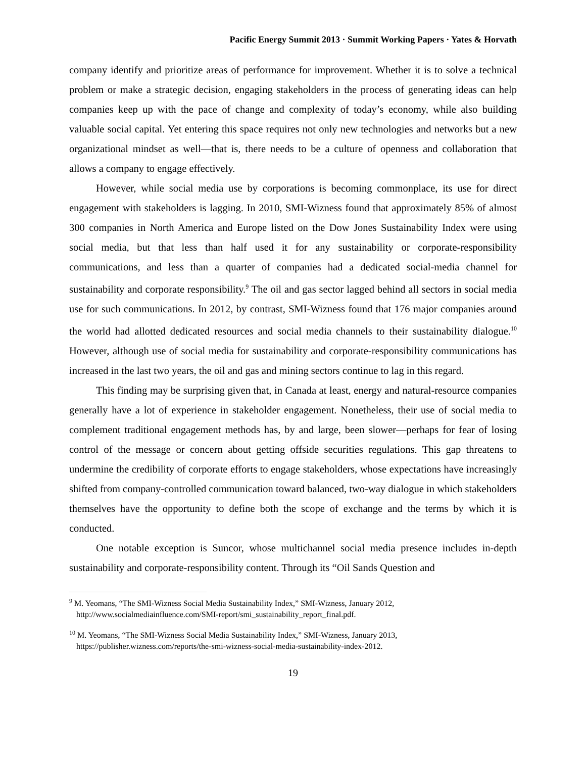Pacific Energy Summit 2013 · Summit Working Papers · Yates & Horvath
company identify and prioritize areas of performance for improvement. Whether it is to solve a technical problem or make a strategic decision, engaging stakeholders in the process of generating ideas can help companies keep up with the pace of change and complexity of today’s economy, while also building valuable social capital. Yet entering this space requires not only new technologies and networks but a new organizational mindset as well—that is, there needs to be a culture of openness and collaboration that allows a company to engage effectively.
However, while social media use by corporations is becoming commonplace, its use for direct engagement with stakeholders is lagging. In 2010, SMI-Wizness found that approximately 85% of almost 300 companies in North America and Europe listed on the Dow Jones Sustainability Index were using social media, but that less than half used it for any sustainability or corporate-responsibility communications, and less than a quarter of companies had a dedicated social-media channel for sustainability and corporate responsibility.<sup>9</sup> The oil and gas sector lagged behind all sectors in social media use for such communications. In 2012, by contrast, SMI-Wizness found that 176 major companies around the world had allotted dedicated resources and social media channels to their sustainability dialogue.<sup>10</sup> However, although use of social media for sustainability and corporate-responsibility communications has increased in the last two years, the oil and gas and mining sectors continue to lag in this regard.
This finding may be surprising given that, in Canada at least, energy and natural-resource companies generally have a lot of experience in stakeholder engagement. Nonetheless, their use of social media to complement traditional engagement methods has, by and large, been slower—perhaps for fear of losing control of the message or concern about getting offside securities regulations. This gap threatens to undermine the credibility of corporate efforts to engage stakeholders, whose expectations have increasingly shifted from company-controlled communication toward balanced, two-way dialogue in which stakeholders themselves have the opportunity to define both the scope of exchange and the terms by which it is conducted.
One notable exception is Suncor, whose multichannel social media presence includes in-depth sustainability and corporate-responsibility content. Through its “Oil Sands Question and
<sup>9</sup> M. Yeomans, “The SMI-Wizness Social Media Sustainability Index,” SMI-Wizness, January 2012, http://www.socialmediainfluence.com/SMI-report/smi_sustainability_report_final.pdf.
<sup>10</sup> M. Yeomans, “The SMI-Wizness Social Media Sustainability Index,” SMI-Wizness, January 2013, https://publisher.wizness.com/reports/the-smi-wizness-social-media-sustainability-index-2012.
19